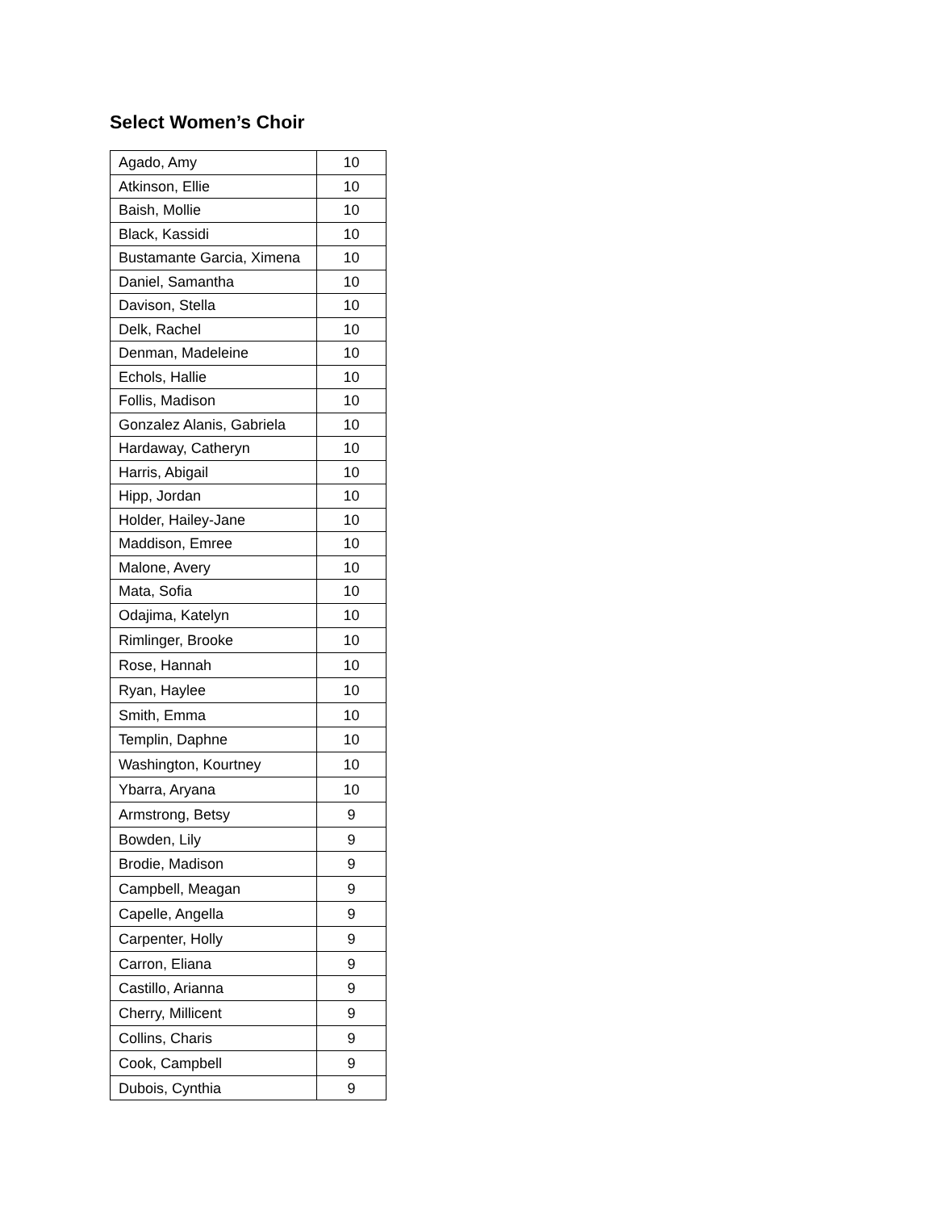Select Women’s Choir
| Agado, Amy | 10 |
| Atkinson, Ellie | 10 |
| Baish, Mollie | 10 |
| Black, Kassidi | 10 |
| Bustamante Garcia, Ximena | 10 |
| Daniel, Samantha | 10 |
| Davison, Stella | 10 |
| Delk, Rachel | 10 |
| Denman, Madeleine | 10 |
| Echols, Hallie | 10 |
| Follis, Madison | 10 |
| Gonzalez Alanis, Gabriela | 10 |
| Hardaway, Catheryn | 10 |
| Harris, Abigail | 10 |
| Hipp, Jordan | 10 |
| Holder, Hailey-Jane | 10 |
| Maddison, Emree | 10 |
| Malone, Avery | 10 |
| Mata, Sofia | 10 |
| Odajima, Katelyn | 10 |
| Rimlinger, Brooke | 10 |
| Rose, Hannah | 10 |
| Ryan, Haylee | 10 |
| Smith, Emma | 10 |
| Templin, Daphne | 10 |
| Washington, Kourtney | 10 |
| Ybarra, Aryana | 10 |
| Armstrong, Betsy | 9 |
| Bowden, Lily | 9 |
| Brodie, Madison | 9 |
| Campbell, Meagan | 9 |
| Capelle, Angella | 9 |
| Carpenter, Holly | 9 |
| Carron, Eliana | 9 |
| Castillo, Arianna | 9 |
| Cherry, Millicent | 9 |
| Collins, Charis | 9 |
| Cook, Campbell | 9 |
| Dubois, Cynthia | 9 |